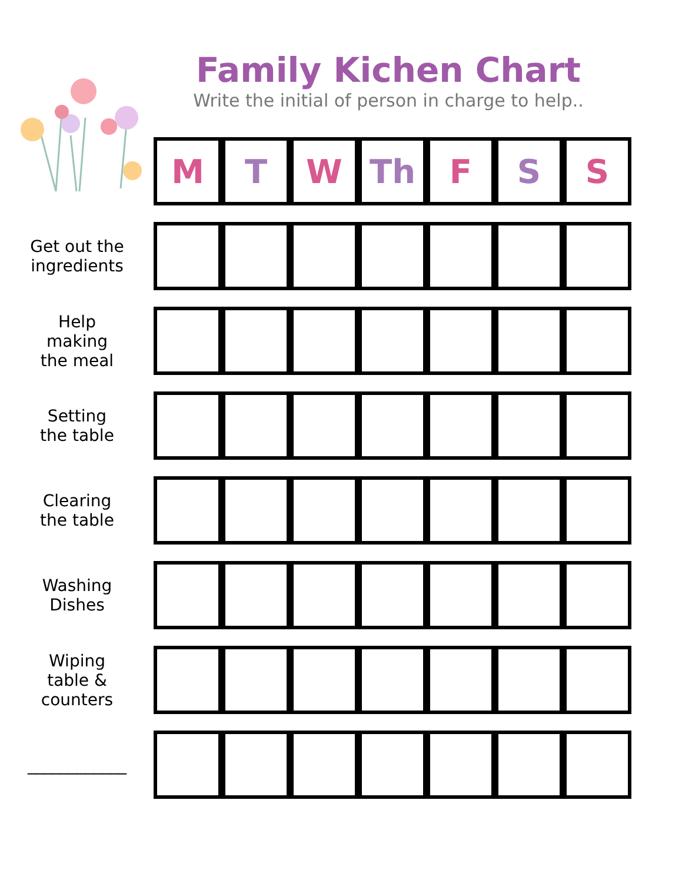Family Kichen Chart
Write the initial of person in charge to help..
| | M | T | W | Th | F | S | S |
| Get out the ingredients | | | | | | | |
| Help making the meal | | | | | | | |
| Setting the table | | | | | | | |
| Clearing the table | | | | | | | |
| Washing Dishes | | | | | | | |
| Wiping table & counters | | | | | | | |
| ____________ | | | | | | | |